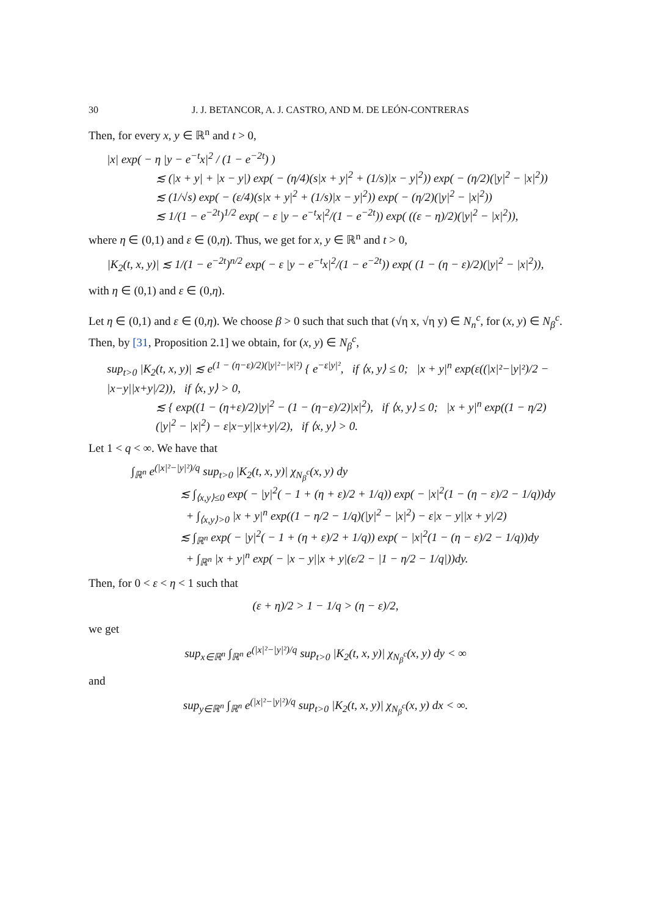30 J. J. BETANCOR, A. J. CASTRO, AND M. DE LEÓN-CONTRERAS
Then, for every x, y ∈ ℝ<sup>n</sup> and t > 0,
|x| exp( − η |y − e<sup>−t</sup>x|<sup>2</sup> / (1 − e<sup>−2t</sup>) )
≲ (|x + y| + |x − y|) exp( − (η/4)(s|x + y|<sup>2</sup> + (1/s)|x − y|<sup>2</sup>)) exp( − (η/2)(|y|<sup>2</sup> − |x|<sup>2</sup>))
≲ (1/√s) exp( − (ε/4)(s|x + y|<sup>2</sup> + (1/s)|x − y|<sup>2</sup>)) exp( − (η/2)(|y|<sup>2</sup> − |x|<sup>2</sup>))
≲ 1/(1 − e<sup>−2t</sup>)<sup>1/2</sup> exp( − ε |y − e<sup>−t</sup>x|<sup>2</sup>/(1 − e<sup>−2t</sup>)) exp( ((ε − η)/2)(|y|<sup>2</sup> − |x|<sup>2</sup>)),
where η ∈ (0,1) and ε ∈ (0,η). Thus, we get for x, y ∈ ℝ<sup>n</sup> and t > 0,
|K<sub>2</sub>(t, x, y)| ≲ 1/(1 − e<sup>−2t</sup>)<sup>n/2</sup> exp( − ε |y − e<sup>−t</sup>x|<sup>2</sup>/(1 − e<sup>−2t</sup>)) exp( (1 − (η − ε)/2)(|y|<sup>2</sup> − |x|<sup>2</sup>)),
with η ∈ (0,1) and ε ∈ (0,η).
Let η ∈ (0,1) and ε ∈ (0,η). We choose β > 0 such that such that (√η x, √η y) ∈ N<sub>n</sub><sup>c</sup>, for (x, y) ∈ N<sub>β</sub><sup>c</sup>. Then, by [31, Proposition 2.1] we obtain, for (x, y) ∈ N<sub>β</sub><sup>c</sup>,
sup<sub>t>0</sub> |K<sub>2</sub>(t, x, y)| ≲ e<sup>(1 − (η−ε)/2)(|y|²−|x|²)</sup> { e<sup>−ε|y|²</sup>, if ⟨x, y⟩ ≤ 0; |x + y|<sup>n</sup> exp(ε((|x|²−|y|²)/2 − |x−y||x+y|/2)), if ⟨x, y⟩ > 0,
≲ { exp((1 − (η+ε)/2)|y|<sup>2</sup> − (1 − (η−ε)/2)|x|<sup>2</sup>), if ⟨x, y⟩ ≤ 0; |x + y|<sup>n</sup> exp((1 − η/2)(|y|<sup>2</sup> − |x|<sup>2</sup>) − ε|x−y||x+y|/2), if ⟨x, y⟩ > 0.
Let 1 < q < ∞. We have that
∫<sub>ℝ<sup>n</sup></sub> e<sup>(|x|²−|y|²)/q</sup> sup<sub>t>0</sub> |K<sub>2</sub>(t, x, y)| χ<sub>N<sub>β</sub><sup>c</sup></sub>(x, y) dy
≲ ∫<sub>⟨x,y⟩≤0</sub> exp( − |y|<sup>2</sup>( − 1 + (η + ε)/2 + 1/q)) exp( − |x|<sup>2</sup>(1 − (η − ε)/2 − 1/q))dy
+ ∫<sub>⟨x,y⟩>0</sub> |x + y|<sup>n</sup> exp((1 − η/2 − 1/q)(|y|<sup>2</sup> − |x|<sup>2</sup>) − ε|x − y||x + y|/2)
≲ ∫<sub>ℝ<sup>n</sup></sub> exp( − |y|<sup>2</sup>( − 1 + (η + ε)/2 + 1/q)) exp( − |x|<sup>2</sup>(1 − (η − ε)/2 − 1/q))dy
+ ∫<sub>ℝ<sup>n</sup></sub> |x + y|<sup>n</sup> exp( − |x − y||x + y|(ε/2 − |1 − η/2 − 1/q|))dy.
Then, for 0 < ε < η < 1 such that
(ε + η)/2 > 1 − 1/q > (η − ε)/2,
we get
sup<sub>x∈ℝ<sup>n</sup></sub> ∫<sub>ℝ<sup>n</sup></sub> e<sup>(|x|²−|y|²)/q</sup> sup<sub>t>0</sub> |K<sub>2</sub>(t, x, y)| χ<sub>N<sub>β</sub><sup>c</sup></sub>(x, y) dy < ∞
and
sup<sub>y∈ℝ<sup>n</sup></sub> ∫<sub>ℝ<sup>n</sup></sub> e<sup>(|x|²−|y|²)/q</sup> sup<sub>t>0</sub> |K<sub>2</sub>(t, x, y)| χ<sub>N<sub>β</sub><sup>c</sup></sub>(x, y) dx < ∞.